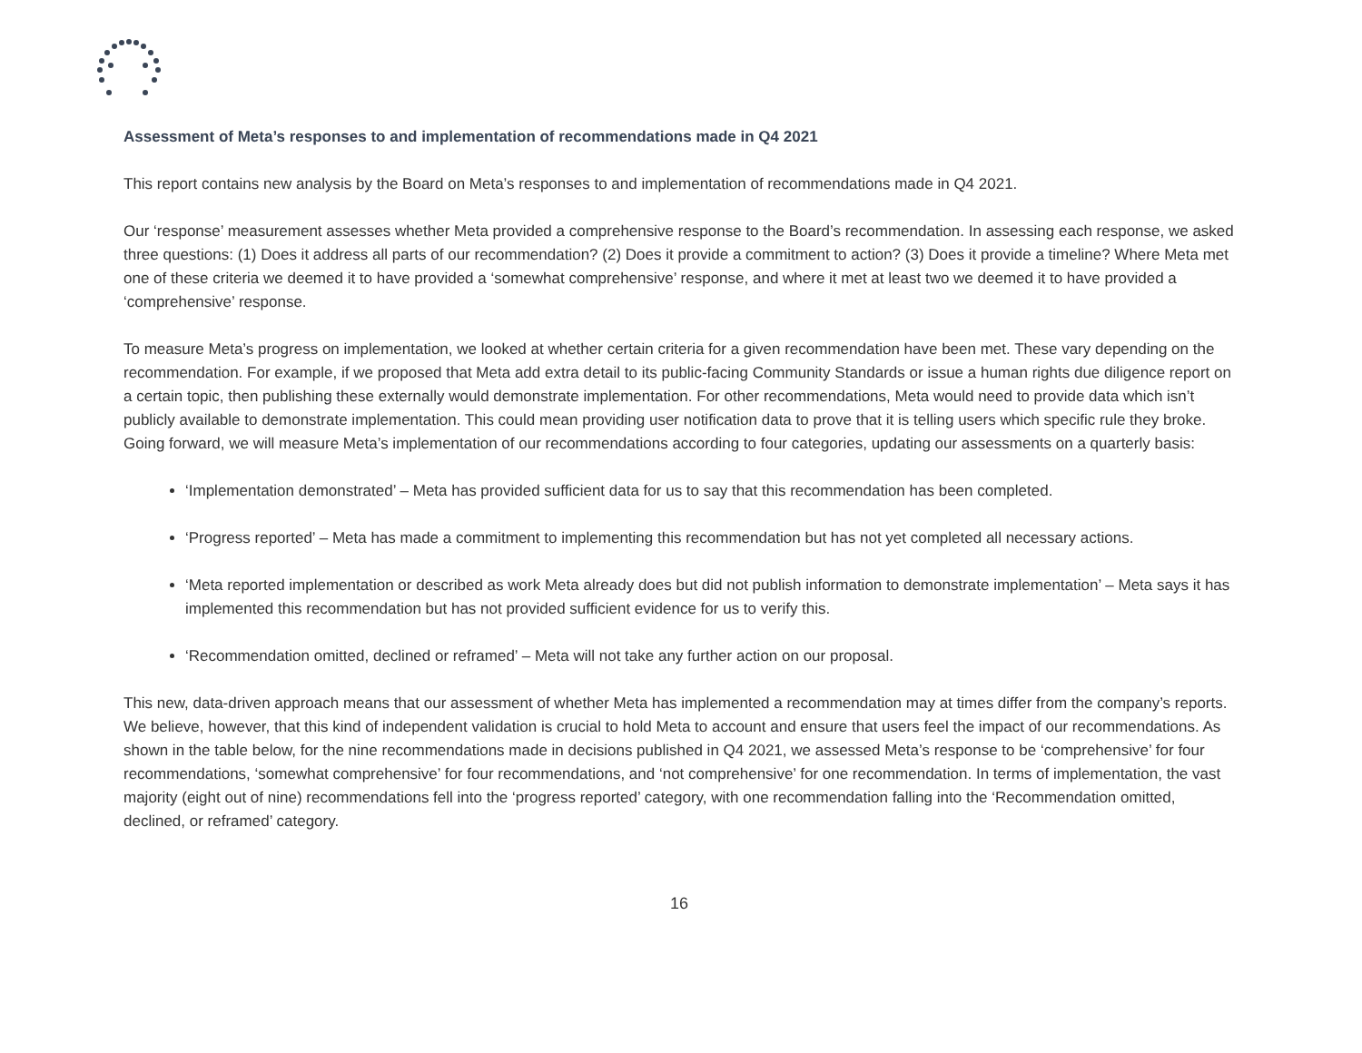Assessment of Meta’s responses to and implementation of recommendations made in Q4 2021
This report contains new analysis by the Board on Meta’s responses to and implementation of recommendations made in Q4 2021.
Our ‘response’ measurement assesses whether Meta provided a comprehensive response to the Board’s recommendation. In assessing each response, we asked three questions: (1) Does it address all parts of our recommendation? (2) Does it provide a commitment to action? (3) Does it provide a timeline? Where Meta met one of these criteria we deemed it to have provided a ‘somewhat comprehensive’ response, and where it met at least two we deemed it to have provided a ‘comprehensive’ response.
To measure Meta’s progress on implementation, we looked at whether certain criteria for a given recommendation have been met. These vary depending on the recommendation. For example, if we proposed that Meta add extra detail to its public-facing Community Standards or issue a human rights due diligence report on a certain topic, then publishing these externally would demonstrate implementation. For other recommendations, Meta would need to provide data which isn’t publicly available to demonstrate implementation. This could mean providing user notification data to prove that it is telling users which specific rule they broke. Going forward, we will measure Meta’s implementation of our recommendations according to four categories, updating our assessments on a quarterly basis:
‘Implementation demonstrated’ – Meta has provided sufficient data for us to say that this recommendation has been completed.
‘Progress reported’ – Meta has made a commitment to implementing this recommendation but has not yet completed all necessary actions.
‘Meta reported implementation or described as work Meta already does but did not publish information to demonstrate implementation’ – Meta says it has implemented this recommendation but has not provided sufficient evidence for us to verify this.
‘Recommendation omitted, declined or reframed’ – Meta will not take any further action on our proposal.
This new, data-driven approach means that our assessment of whether Meta has implemented a recommendation may at times differ from the company’s reports. We believe, however, that this kind of independent validation is crucial to hold Meta to account and ensure that users feel the impact of our recommendations. As shown in the table below, for the nine recommendations made in decisions published in Q4 2021, we assessed Meta’s response to be ‘comprehensive’ for four recommendations, ‘somewhat comprehensive’ for four recommendations, and ‘not comprehensive’ for one recommendation. In terms of implementation, the vast majority (eight out of nine) recommendations fell into the ‘progress reported’ category, with one recommendation falling into the ‘Recommendation omitted, declined, or reframed’ category.
16